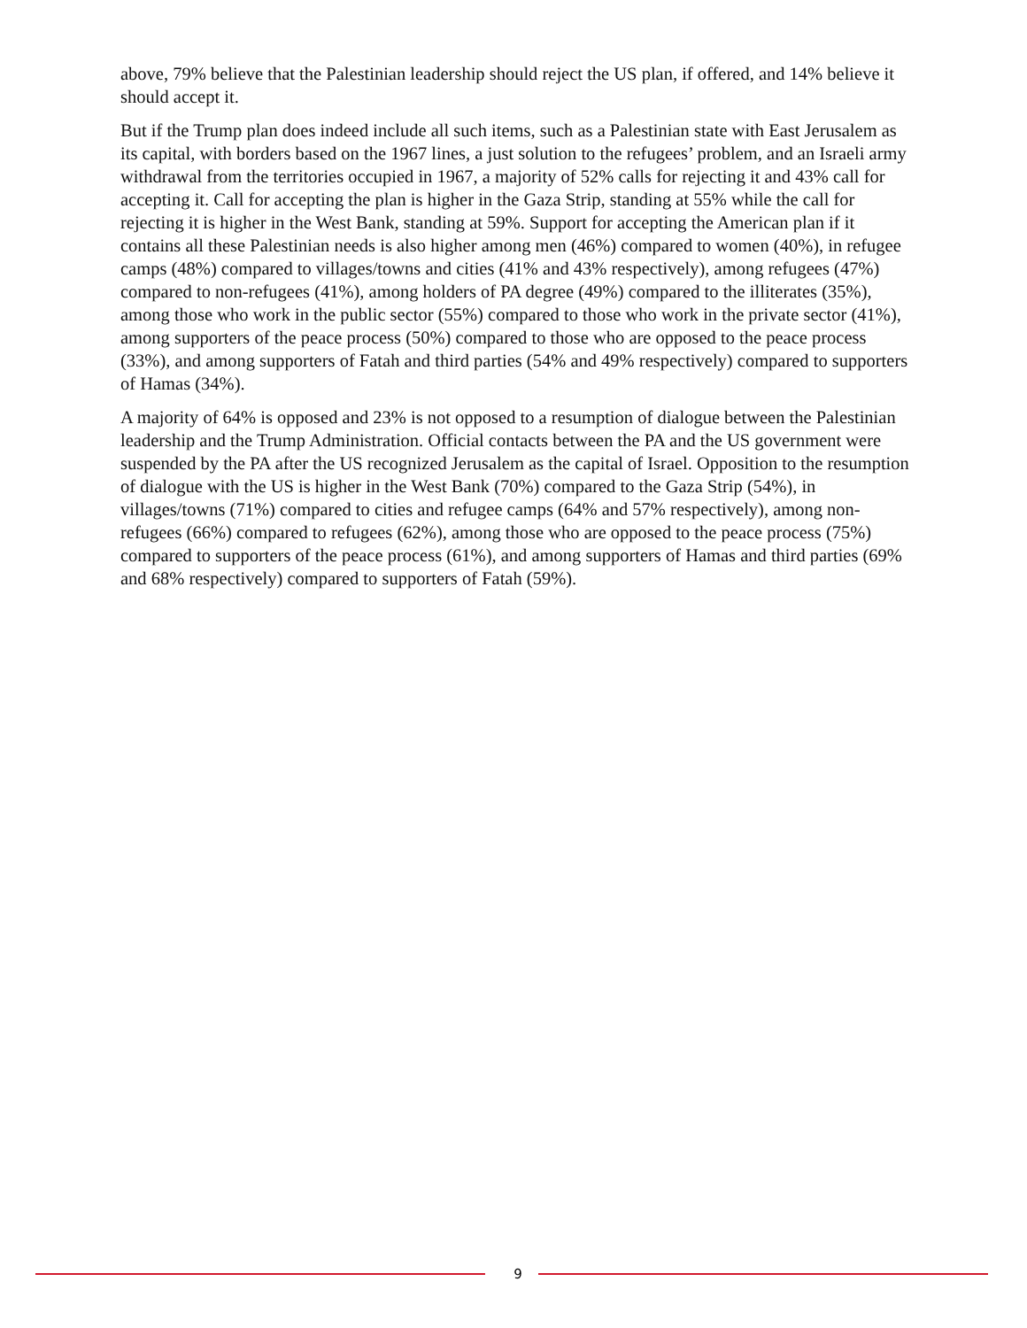above, 79% believe that the Palestinian leadership should reject the US plan, if offered, and 14% believe it should accept it.
But if the Trump plan does indeed include all such items, such as a Palestinian state with East Jerusalem as its capital, with borders based on the 1967 lines, a just solution to the refugees’ problem, and an Israeli army withdrawal from the territories occupied in 1967, a majority of 52% calls for rejecting it and 43% call for accepting it. Call for accepting the plan is higher in the Gaza Strip, standing at 55% while the call for rejecting it is higher in the West Bank, standing at 59%. Support for accepting the American plan if it contains all these Palestinian needs is also higher among men (46%) compared to women (40%), in refugee camps (48%) compared to villages/towns and cities (41% and 43% respectively), among refugees (47%) compared to non-refugees (41%), among holders of PA degree (49%) compared to the illiterates (35%), among those who work in the public sector (55%) compared to those who work in the private sector (41%), among supporters of the peace process (50%) compared to those who are opposed to the peace process (33%), and among supporters of Fatah and third parties (54% and 49% respectively) compared to supporters of Hamas (34%).
A majority of 64% is opposed and 23% is not opposed to a resumption of dialogue between the Palestinian leadership and the Trump Administration. Official contacts between the PA and the US government were suspended by the PA after the US recognized Jerusalem as the capital of Israel. Opposition to the resumption of dialogue with the US is higher in the West Bank (70%) compared to the Gaza Strip (54%), in villages/towns (71%) compared to cities and refugee camps (64% and 57% respectively), among non-refugees (66%) compared to refugees (62%), among those who are opposed to the peace process (75%) compared to supporters of the peace process (61%), and among supporters of Hamas and third parties (69% and 68% respectively) compared to supporters of Fatah (59%).
9